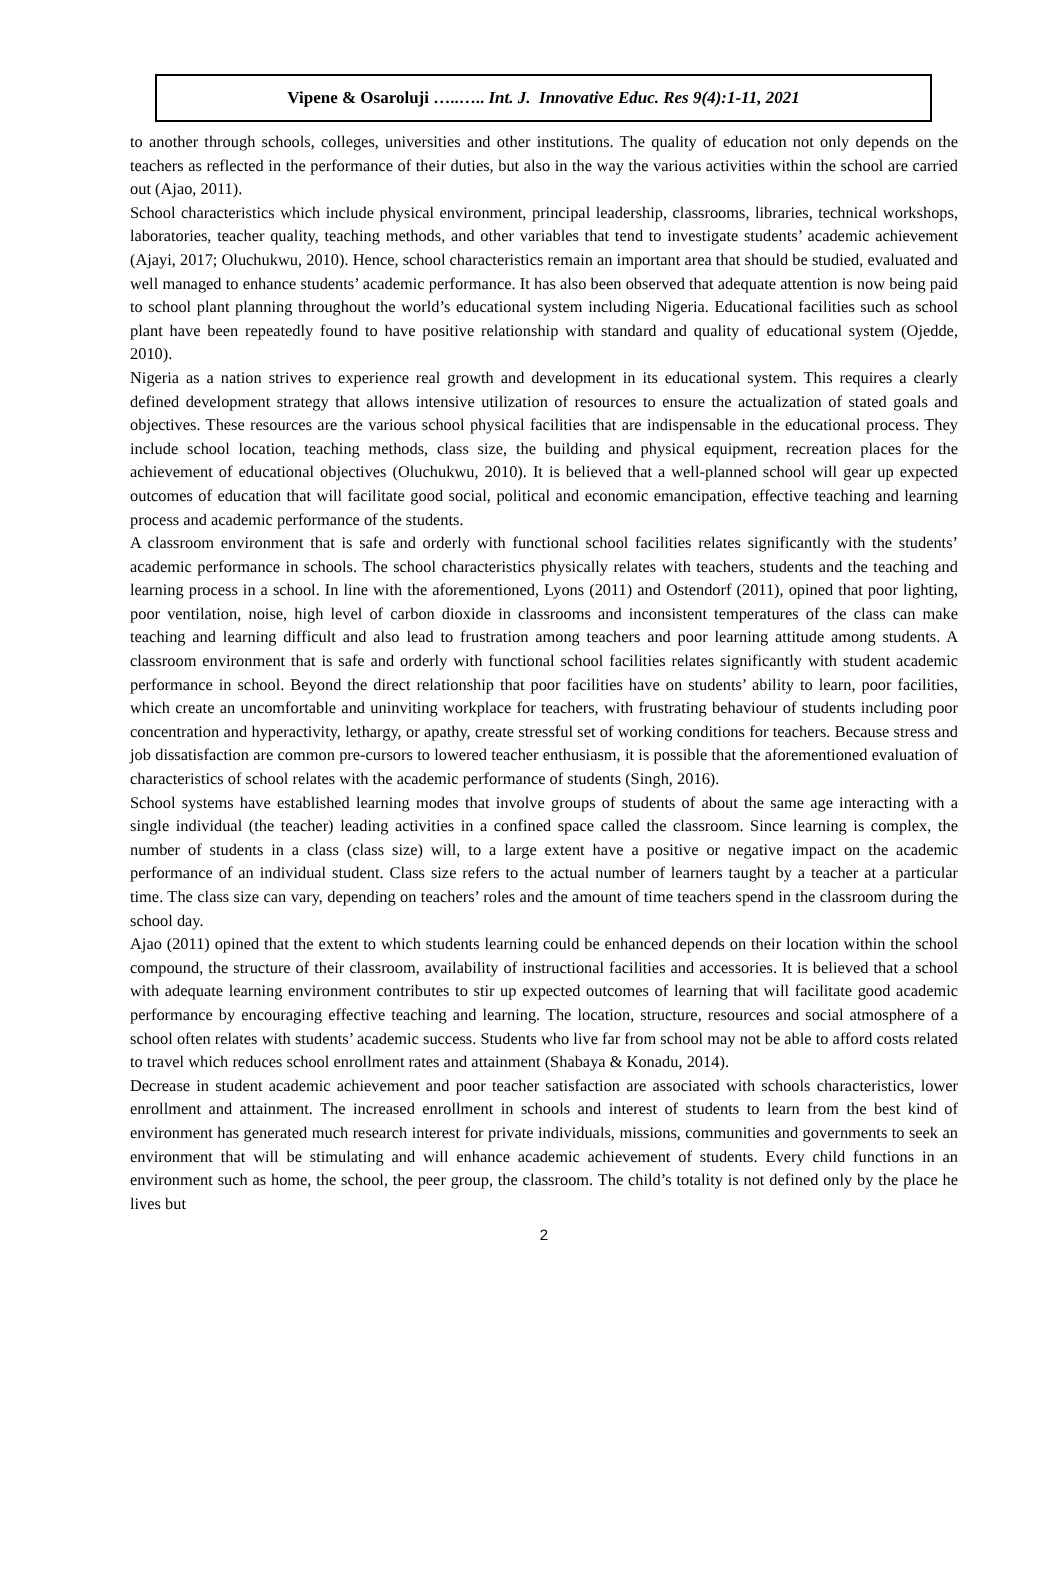Vipene & Osaroluji …..….. Int. J. Innovative Educ. Res 9(4):1-11, 2021
to another through schools, colleges, universities and other institutions. The quality of education not only depends on the teachers as reflected in the performance of their duties, but also in the way the various activities within the school are carried out (Ajao, 2011).
School characteristics which include physical environment, principal leadership, classrooms, libraries, technical workshops, laboratories, teacher quality, teaching methods, and other variables that tend to investigate students’ academic achievement (Ajayi, 2017; Oluchukwu, 2010). Hence, school characteristics remain an important area that should be studied, evaluated and well managed to enhance students’ academic performance. It has also been observed that adequate attention is now being paid to school plant planning throughout the world’s educational system including Nigeria. Educational facilities such as school plant have been repeatedly found to have positive relationship with standard and quality of educational system (Ojedde, 2010).
Nigeria as a nation strives to experience real growth and development in its educational system. This requires a clearly defined development strategy that allows intensive utilization of resources to ensure the actualization of stated goals and objectives. These resources are the various school physical facilities that are indispensable in the educational process. They include school location, teaching methods, class size, the building and physical equipment, recreation places for the achievement of educational objectives (Oluchukwu, 2010). It is believed that a well-planned school will gear up expected outcomes of education that will facilitate good social, political and economic emancipation, effective teaching and learning process and academic performance of the students.
A classroom environment that is safe and orderly with functional school facilities relates significantly with the students’ academic performance in schools. The school characteristics physically relates with teachers, students and the teaching and learning process in a school. In line with the aforementioned, Lyons (2011) and Ostendorf (2011), opined that poor lighting, poor ventilation, noise, high level of carbon dioxide in classrooms and inconsistent temperatures of the class can make teaching and learning difficult and also lead to frustration among teachers and poor learning attitude among students. A classroom environment that is safe and orderly with functional school facilities relates significantly with student academic performance in school. Beyond the direct relationship that poor facilities have on students’ ability to learn, poor facilities, which create an uncomfortable and uninviting workplace for teachers, with frustrating behaviour of students including poor concentration and hyperactivity, lethargy, or apathy, create stressful set of working conditions for teachers. Because stress and job dissatisfaction are common pre-cursors to lowered teacher enthusiasm, it is possible that the aforementioned evaluation of characteristics of school relates with the academic performance of students (Singh, 2016).
School systems have established learning modes that involve groups of students of about the same age interacting with a single individual (the teacher) leading activities in a confined space called the classroom. Since learning is complex, the number of students in a class (class size) will, to a large extent have a positive or negative impact on the academic performance of an individual student. Class size refers to the actual number of learners taught by a teacher at a particular time. The class size can vary, depending on teachers’ roles and the amount of time teachers spend in the classroom during the school day.
Ajao (2011) opined that the extent to which students learning could be enhanced depends on their location within the school compound, the structure of their classroom, availability of instructional facilities and accessories. It is believed that a school with adequate learning environment contributes to stir up expected outcomes of learning that will facilitate good academic performance by encouraging effective teaching and learning. The location, structure, resources and social atmosphere of a school often relates with students’ academic success. Students who live far from school may not be able to afford costs related to travel which reduces school enrollment rates and attainment (Shabaya & Konadu, 2014).
Decrease in student academic achievement and poor teacher satisfaction are associated with schools characteristics, lower enrollment and attainment. The increased enrollment in schools and interest of students to learn from the best kind of environment has generated much research interest for private individuals, missions, communities and governments to seek an environment that will be stimulating and will enhance academic achievement of students. Every child functions in an environment such as home, the school, the peer group, the classroom. The child’s totality is not defined only by the place he lives but
2